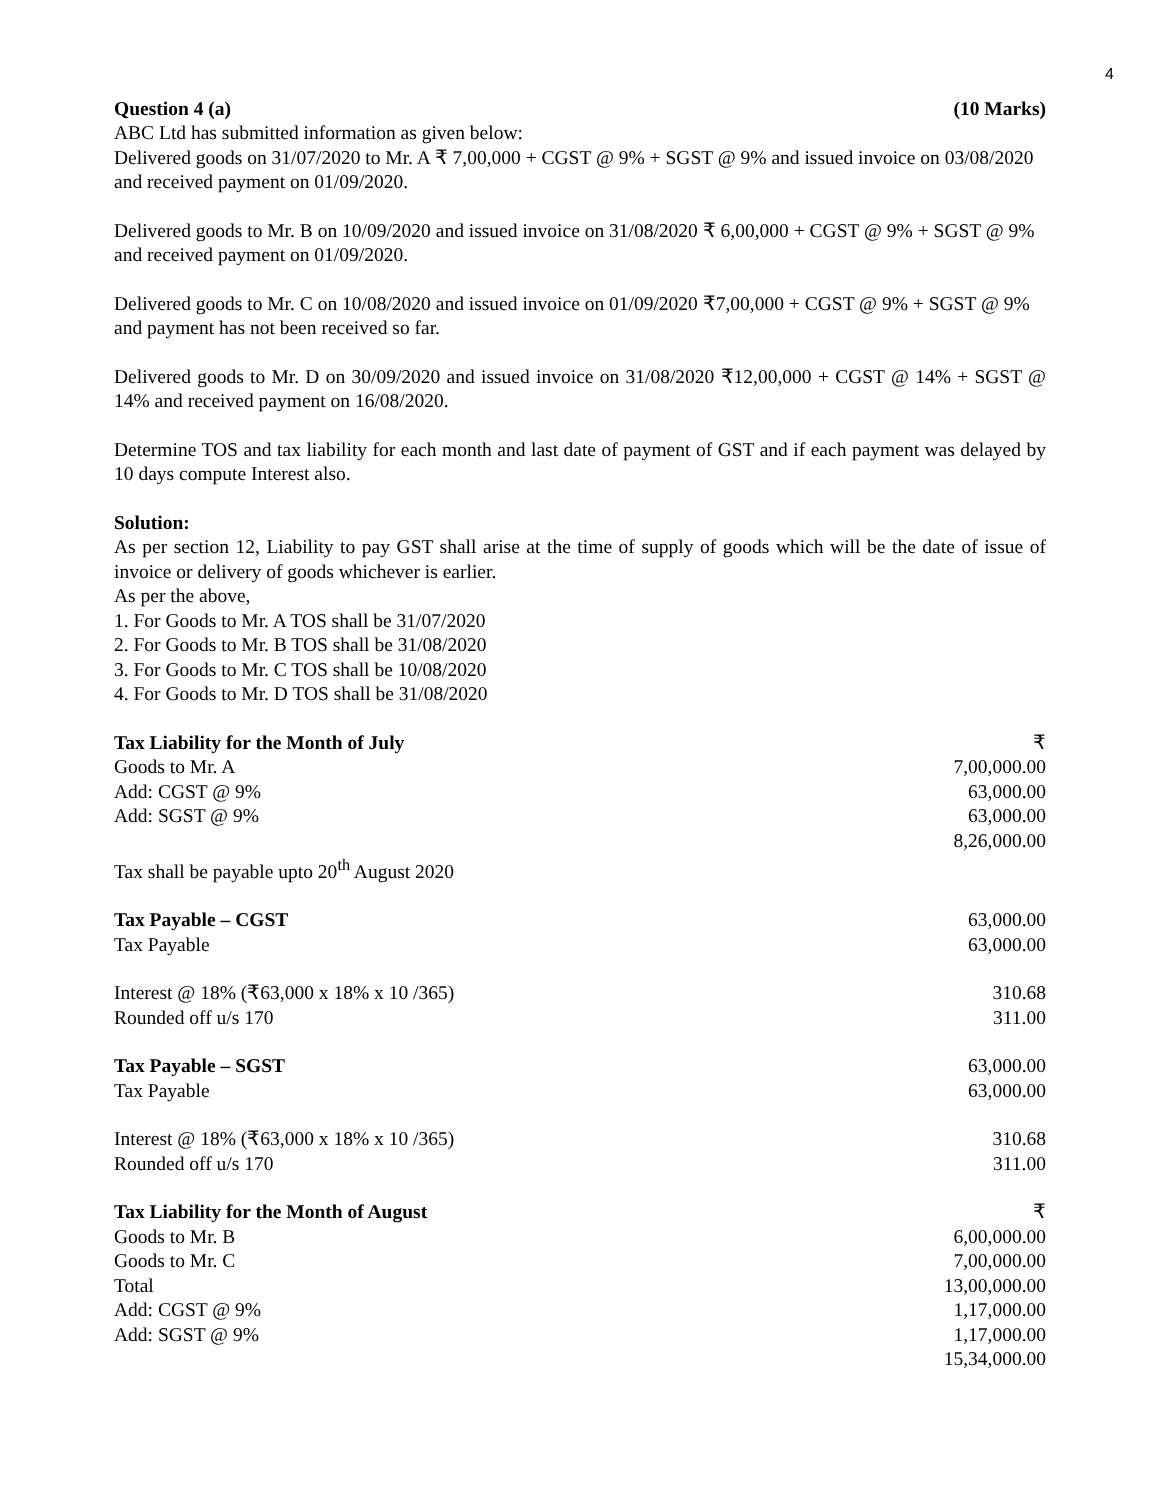4
Question 4 (a) (10 Marks)
ABC Ltd has submitted information as given below:
Delivered goods on 31/07/2020 to Mr. A ₹ 7,00,000 + CGST @ 9% + SGST @ 9% and issued invoice on 03/08/2020 and received payment on 01/09/2020.
Delivered goods to Mr. B on 10/09/2020 and issued invoice on 31/08/2020 ₹ 6,00,000 + CGST @ 9% + SGST @ 9% and received payment on 01/09/2020.
Delivered goods to Mr. C on 10/08/2020 and issued invoice on 01/09/2020 ₹7,00,000 + CGST @ 9% + SGST @ 9% and payment has not been received so far.
Delivered goods to Mr. D on 30/09/2020 and issued invoice on 31/08/2020 ₹12,00,000 + CGST @ 14% + SGST @ 14% and received payment on 16/08/2020.
Determine TOS and tax liability for each month and last date of payment of GST and if each payment was delayed by 10 days compute Interest also.
Solution:
As per section 12, Liability to pay GST shall arise at the time of supply of goods which will be the date of issue of invoice or delivery of goods whichever is earlier.
As per the above,
1. For Goods to Mr. A TOS shall be 31/07/2020
2. For Goods to Mr. B TOS shall be 31/08/2020
3. For Goods to Mr. C TOS shall be 10/08/2020
4. For Goods to Mr. D TOS shall be 31/08/2020
| Tax Liability for the Month of July | ₹ |
| Goods to Mr. A | 7,00,000.00 |
| Add: CGST @ 9% | 63,000.00 |
| Add: SGST @ 9% | 63,000.00 |
| | 8,26,000.00 |
| Tax shall be payable upto 20<sup>th</sup> August 2020 | |
| Tax Payable – CGST | 63,000.00 |
| Tax Payable | 63,000.00 |
| Interest @ 18% (₹63,000 x 18% x 10 /365) | 310.68 |
| Rounded off u/s 170 | 311.00 |
| Tax Payable – SGST | 63,000.00 |
| Tax Payable | 63,000.00 |
| Interest @ 18% (₹63,000 x 18% x 10 /365) | 310.68 |
| Rounded off u/s 170 | 311.00 |
| Tax Liability for the Month of August | ₹ |
| Goods to Mr. B | 6,00,000.00 |
| Goods to Mr. C | 7,00,000.00 |
| Total | 13,00,000.00 |
| Add: CGST @ 9% | 1,17,000.00 |
| Add: SGST @ 9% | 1,17,000.00 |
| | 15,34,000.00 |